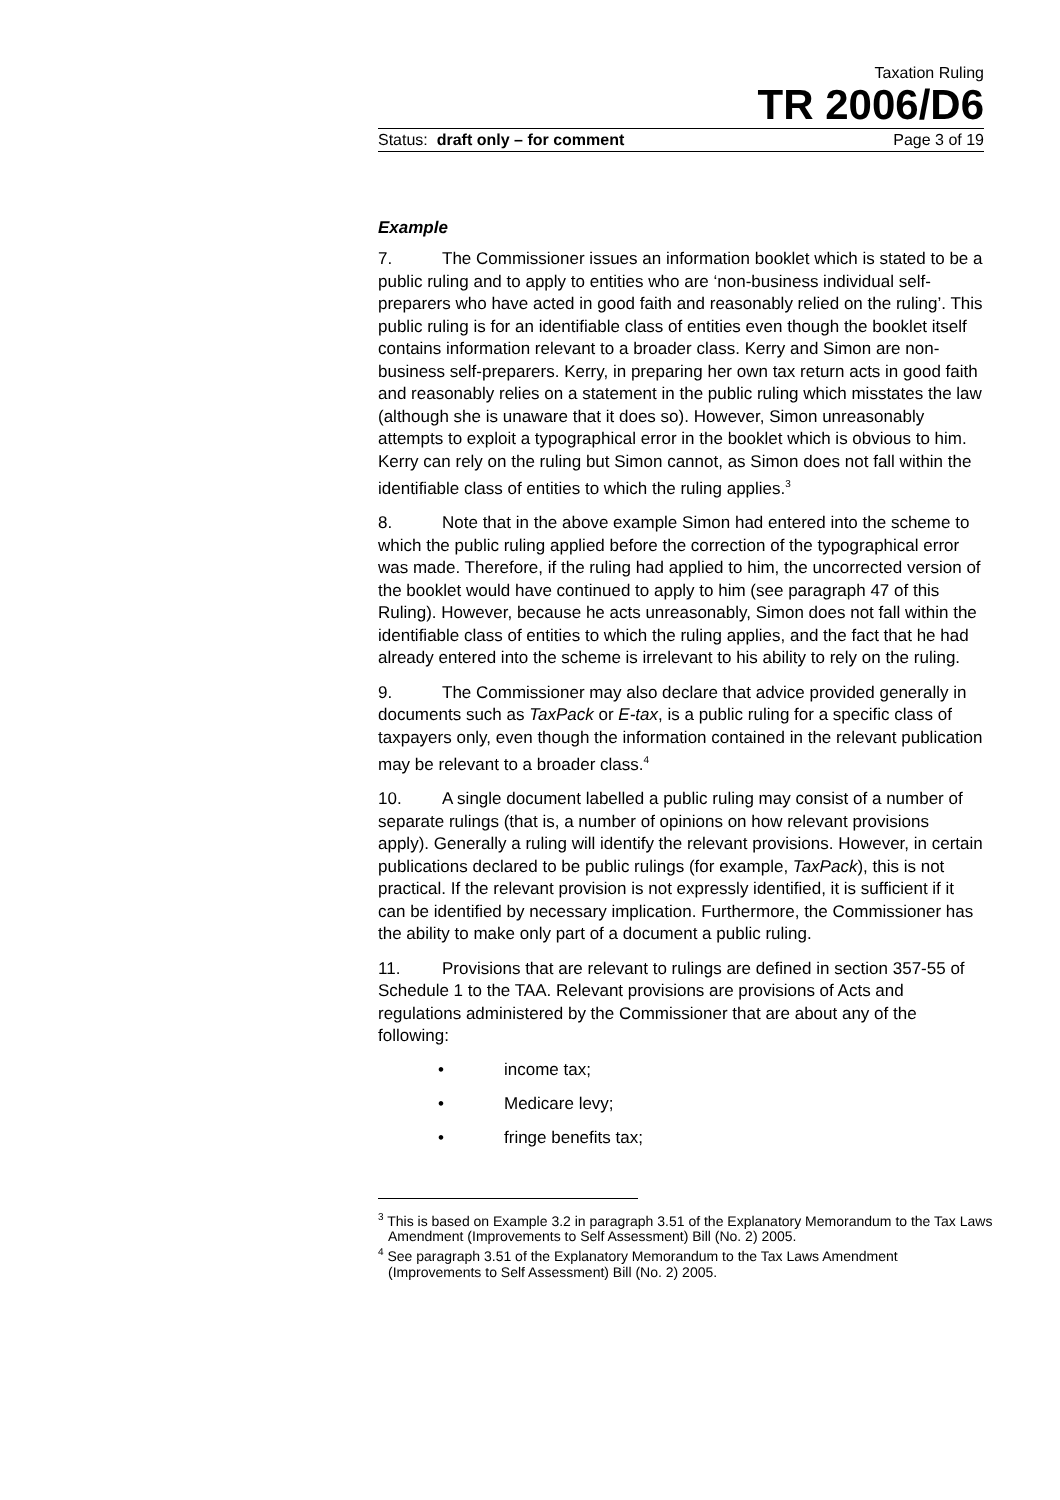Taxation Ruling
TR 2006/D6
Status: draft only – for comment Page 3 of 19
Example
7. The Commissioner issues an information booklet which is stated to be a public ruling and to apply to entities who are ‘non-business individual self-preparers who have acted in good faith and reasonably relied on the ruling’. This public ruling is for an identifiable class of entities even though the booklet itself contains information relevant to a broader class. Kerry and Simon are non-business self-preparers. Kerry, in preparing her own tax return acts in good faith and reasonably relies on a statement in the public ruling which misstates the law (although she is unaware that it does so). However, Simon unreasonably attempts to exploit a typographical error in the booklet which is obvious to him. Kerry can rely on the ruling but Simon cannot, as Simon does not fall within the identifiable class of entities to which the ruling applies.<sup>3</sup>
8. Note that in the above example Simon had entered into the scheme to which the public ruling applied before the correction of the typographical error was made. Therefore, if the ruling had applied to him, the uncorrected version of the booklet would have continued to apply to him (see paragraph 47 of this Ruling). However, because he acts unreasonably, Simon does not fall within the identifiable class of entities to which the ruling applies, and the fact that he had already entered into the scheme is irrelevant to his ability to rely on the ruling.
9. The Commissioner may also declare that advice provided generally in documents such as TaxPack or E-tax, is a public ruling for a specific class of taxpayers only, even though the information contained in the relevant publication may be relevant to a broader class.<sup>4</sup>
10. A single document labelled a public ruling may consist of a number of separate rulings (that is, a number of opinions on how relevant provisions apply). Generally a ruling will identify the relevant provisions. However, in certain publications declared to be public rulings (for example, TaxPack), this is not practical. If the relevant provision is not expressly identified, it is sufficient if it can be identified by necessary implication. Furthermore, the Commissioner has the ability to make only part of a document a public ruling.
11. Provisions that are relevant to rulings are defined in section 357-55 of Schedule 1 to the TAA. Relevant provisions are provisions of Acts and regulations administered by the Commissioner that are about any of the following:
• income tax;
• Medicare levy;
• fringe benefits tax;
<sup>3</sup> This is based on Example 3.2 in paragraph 3.51 of the Explanatory Memorandum to the Tax Laws Amendment (Improvements to Self Assessment) Bill (No. 2) 2005.
<sup>4</sup> See paragraph 3.51 of the Explanatory Memorandum to the Tax Laws Amendment (Improvements to Self Assessment) Bill (No. 2) 2005.